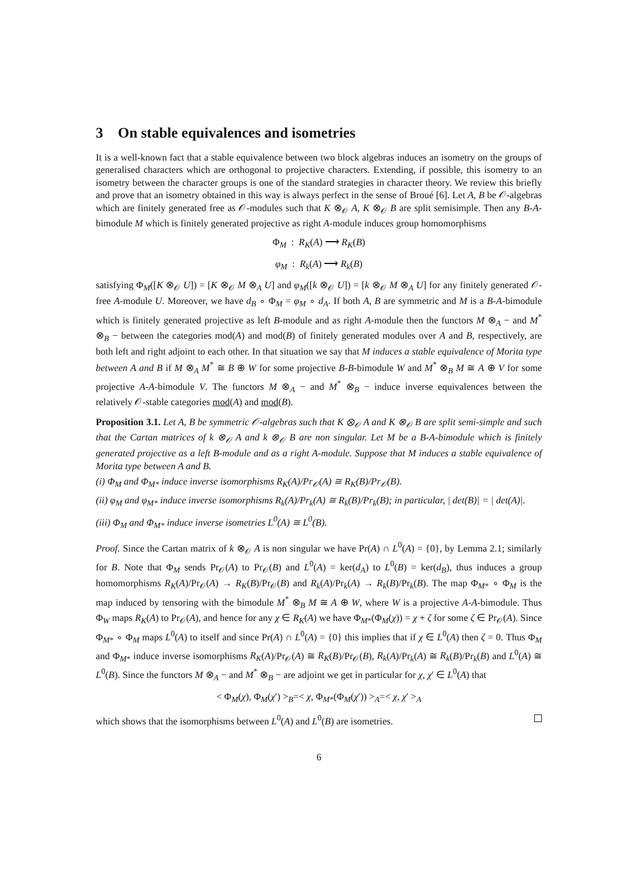3 On stable equivalences and isometries
It is a well-known fact that a stable equivalence between two block algebras induces an isometry on the groups of generalised characters which are orthogonal to projective characters. Extending, if possible, this isometry to an isometry between the character groups is one of the standard strategies in character theory. We review this briefly and prove that an isometry obtained in this way is always perfect in the sense of Broué [6]. Let A, B be 𝒪-algebras which are finitely generated free as 𝒪-modules such that K ⊗<sub>𝒪</sub> A, K ⊗<sub>𝒪</sub> B are split semisimple. Then any B-A-bimodule M which is finitely generated projective as right A-module induces group homomorphisms
Φ<sub>M</sub> : R<sub>K</sub>(A) ⟶ R<sub>K</sub>(B)
φ<sub>M</sub> : R<sub>k</sub>(A) ⟶ R<sub>k</sub>(B)
satisfying Φ<sub>M</sub>([K ⊗<sub>𝒪</sub> U]) = [K ⊗<sub>𝒪</sub> M ⊗<sub>A</sub> U] and φ<sub>M</sub>([k ⊗<sub>𝒪</sub> U]) = [k ⊗<sub>𝒪</sub> M ⊗<sub>A</sub> U] for any finitely generated 𝒪-free A-module U. Moreover, we have d<sub>B</sub> ∘ Φ<sub>M</sub> = φ<sub>M</sub> ∘ d<sub>A</sub>. If both A, B are symmetric and M is a B-A-bimodule which is finitely generated projective as left B-module and as right A-module then the functors M ⊗<sub>A</sub> − and M<sup>*</sup> ⊗<sub>B</sub> − between the categories mod(A) and mod(B) of finitely generated modules over A and B, respectively, are both left and right adjoint to each other. In that situation we say that M induces a stable equivalence of Morita type between A and B if M ⊗<sub>A</sub> M<sup>*</sup> ≅ B ⊕ W for some projective B-B-bimodule W and M<sup>*</sup> ⊗<sub>B</sub> M ≅ A ⊕ V for some projective A-A-bimodule V. The functors M ⊗<sub>A</sub> − and M<sup>*</sup> ⊗<sub>B</sub> − induce inverse equivalences between the relatively 𝒪-stable categories mod(A) and mod(B).
Proposition 3.1. Let A, B be symmetric 𝒪-algebras such that K ⊗<sub>𝒪</sub> A and K ⊗<sub>𝒪</sub> B are split semi-simple and such that the Cartan matrices of k ⊗<sub>𝒪</sub> A and k ⊗<sub>𝒪</sub> B are non singular. Let M be a B-A-bimodule which is finitely generated projective as a left B-module and as a right A-module. Suppose that M induces a stable equivalence of Morita type between A and B.
(i) Φ<sub>M</sub> and Φ<sub>M*</sub> induce inverse isomorphisms R<sub>K</sub>(A)/Pr<sub>𝒪</sub>(A) ≅ R<sub>K</sub>(B)/Pr<sub>𝒪</sub>(B).
(ii) φ<sub>M</sub> and φ<sub>M*</sub> induce inverse isomorphisms R<sub>k</sub>(A)/Pr<sub>k</sub>(A) ≅ R<sub>k</sub>(B)/Pr<sub>k</sub>(B); in particular, | det(B)| = | det(A)|.
(iii) Φ<sub>M</sub> and Φ<sub>M*</sub> induce inverse isometries L<sup>0</sup>(A) ≅ L<sup>0</sup>(B).
Proof. Since the Cartan matrix of k ⊗<sub>𝒪</sub> A is non singular we have Pr(A) ∩ L<sup>0</sup>(A) = {0}, by Lemma 2.1; similarly for B. Note that Φ<sub>M</sub> sends Pr<sub>𝒪</sub>(A) to Pr<sub>𝒪</sub>(B) and L<sup>0</sup>(A) = ker(d<sub>A</sub>) to L<sup>0</sup>(B) = ker(d<sub>B</sub>), thus induces a group homomorphisms R<sub>K</sub>(A)/Pr<sub>𝒪</sub>(A) → R<sub>K</sub>(B)/Pr<sub>𝒪</sub>(B) and R<sub>k</sub>(A)/Pr<sub>k</sub>(A) → R<sub>k</sub>(B)/Pr<sub>k</sub>(B). The map Φ<sub>M*</sub> ∘ Φ<sub>M</sub> is the map induced by tensoring with the bimodule M<sup>*</sup> ⊗<sub>B</sub> M ≅ A ⊕ W, where W is a projective A-A-bimodule. Thus Φ<sub>W</sub> maps R<sub>K</sub>(A) to Pr<sub>𝒪</sub>(A), and hence for any χ ∈ R<sub>K</sub>(A) we have Φ<sub>M*</sub>(Φ<sub>M</sub>(χ)) = χ + ζ for some ζ ∈ Pr<sub>𝒪</sub>(A). Since Φ<sub>M*</sub> ∘ Φ<sub>M</sub> maps L<sup>0</sup>(A) to itself and since Pr(A) ∩ L<sup>0</sup>(A) = {0} this implies that if χ ∈ L<sup>0</sup>(A) then ζ = 0. Thus Φ<sub>M</sub> and Φ<sub>M*</sub> induce inverse isomorphisms R<sub>K</sub>(A)/Pr<sub>𝒪</sub>(A) ≅ R<sub>K</sub>(B)/Pr<sub>𝒪</sub>(B), R<sub>k</sub>(A)/Pr<sub>k</sub>(A) ≅ R<sub>k</sub>(B)/Pr<sub>k</sub>(B) and L<sup>0</sup>(A) ≅ L<sup>0</sup>(B). Since the functors M ⊗<sub>A</sub> − and M<sup>*</sup> ⊗<sub>B</sub> − are adjoint we get in particular for χ, χ′ ∈ L<sup>0</sup>(A) that
< Φ<sub>M</sub>(χ), Φ<sub>M</sub>(χ′) ><sub>B</sub>=< χ, Φ<sub>M*</sub>(Φ<sub>M</sub>(χ′)) ><sub>A</sub>=< χ, χ′ ><sub>A</sub>
which shows that the isomorphisms between L<sup>0</sup>(A) and L<sup>0</sup>(B) are isometries.
6